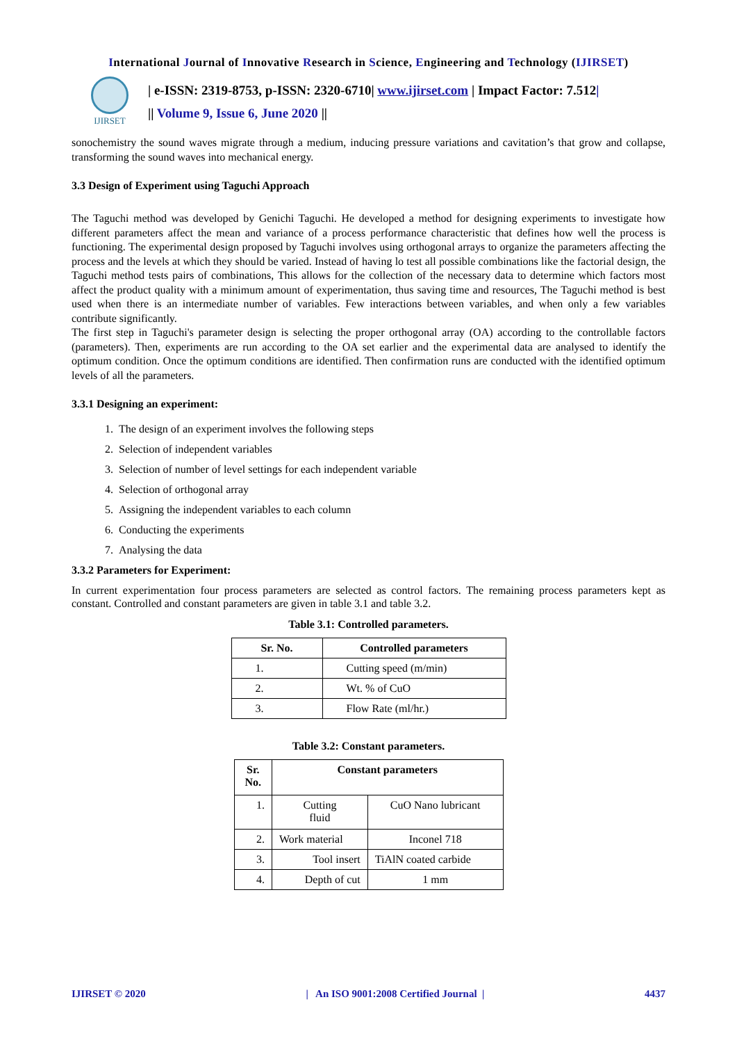International Journal of Innovative Research in Science, Engineering and Technology (IJIRSET)
IJIRSET
| e-ISSN: 2319-8753, p-ISSN: 2320-6710| www.ijirset.com | Impact Factor: 7.512|
|| Volume 9, Issue 6, June 2020 ||
sonochemistry the sound waves migrate through a medium, inducing pressure variations and cavitation’s that grow and collapse, transforming the sound waves into mechanical energy.
3.3 Design of Experiment using Taguchi Approach
The Taguchi method was developed by Genichi Taguchi. He developed a method for designing experiments to investigate how different parameters affect the mean and variance of a process performance characteristic that defines how well the process is functioning. The experimental design proposed by Taguchi involves using orthogonal arrays to organize the parameters affecting the process and the levels at which they should be varied. Instead of having lo test all possible combinations like the factorial design, the Taguchi method tests pairs of combinations, This allows for the collection of the necessary data to determine which factors most affect the product quality with a minimum amount of experimentation, thus saving time and resources, The Taguchi method is best used when there is an intermediate number of variables. Few interactions between variables, and when only a few variables contribute significantly.
The first step in Taguchi's parameter design is selecting the proper orthogonal array (OA) according to the controllable factors (parameters). Then, experiments are run according to the OA set earlier and the experimental data are analysed to identify the optimum condition. Once the optimum conditions are identified. Then confirmation runs are conducted with the identified optimum levels of all the parameters.
3.3.1 Designing an experiment:
1. The design of an experiment involves the following steps
2. Selection of independent variables
3. Selection of number of level settings for each independent variable
4. Selection of orthogonal array
5. Assigning the independent variables to each column
6. Conducting the experiments
7. Analysing the data
3.3.2 Parameters for Experiment:
In current experimentation four process parameters are selected as control factors. The remaining process parameters kept as constant. Controlled and constant parameters are given in table 3.1 and table 3.2.
Table 3.1: Controlled parameters.
| Sr. No. | Controlled parameters |
| --- | --- |
| 1. | Cutting speed (m/min) |
| 2. | Wt. % of CuO |
| 3. | Flow Rate (ml/hr.) |
Table 3.2: Constant parameters.
| Sr. No. | Constant parameters | |
| --- | --- | --- |
| 1. | Cutting fluid | CuO Nano lubricant |
| 2. | Work material | Inconel 718 |
| 3. | Tool insert | TiAlN coated carbide |
| 4. | Depth of cut | 1 mm |
IJIRSET © 2020 | An ISO 9001:2008 Certified Journal | 4437